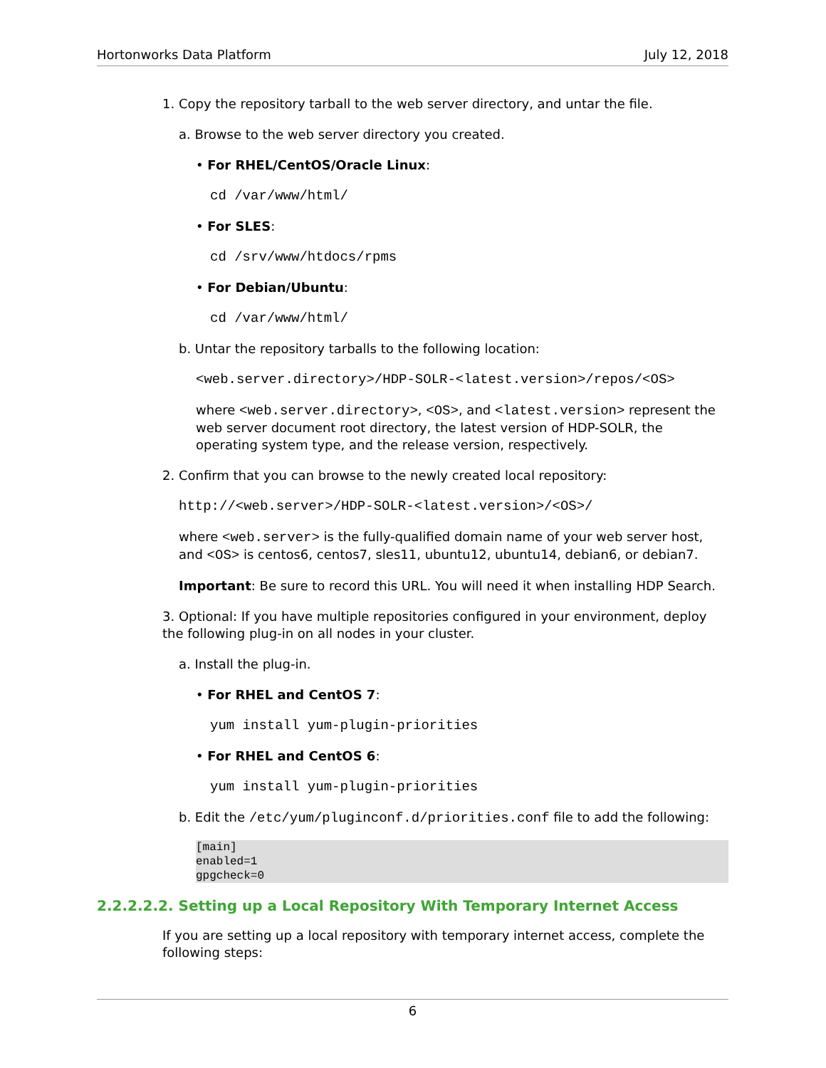Hortonworks Data Platform July 12, 2018
1. Copy the repository tarball to the web server directory, and untar the file.
a. Browse to the web server directory you created.
• For RHEL/CentOS/Oracle Linux:
cd /var/www/html/
• For SLES:
cd /srv/www/htdocs/rpms
• For Debian/Ubuntu:
cd /var/www/html/
b. Untar the repository tarballs to the following location:
<web.server.directory>/HDP-SOLR-<latest.version>/repos/<OS>
where <web.server.directory>, <OS>, and <latest.version> represent the web server document root directory, the latest version of HDP-SOLR, the operating system type, and the release version, respectively.
2. Confirm that you can browse to the newly created local repository:
http://<web.server>/HDP-SOLR-<latest.version>/<OS>/
where <web.server> is the fully-qualified domain name of your web server host, and <OS> is centos6, centos7, sles11, ubuntu12, ubuntu14, debian6, or debian7.
Important: Be sure to record this URL. You will need it when installing HDP Search.
3. Optional: If you have multiple repositories configured in your environment, deploy the following plug-in on all nodes in your cluster.
a. Install the plug-in.
• For RHEL and CentOS 7:
yum install yum-plugin-priorities
• For RHEL and CentOS 6:
yum install yum-plugin-priorities
b. Edit the /etc/yum/pluginconf.d/priorities.conf file to add the following:
[main]
enabled=1
gpgcheck=0
2.2.2.2.2. Setting up a Local Repository With Temporary Internet Access
If you are setting up a local repository with temporary internet access, complete the following steps:
6